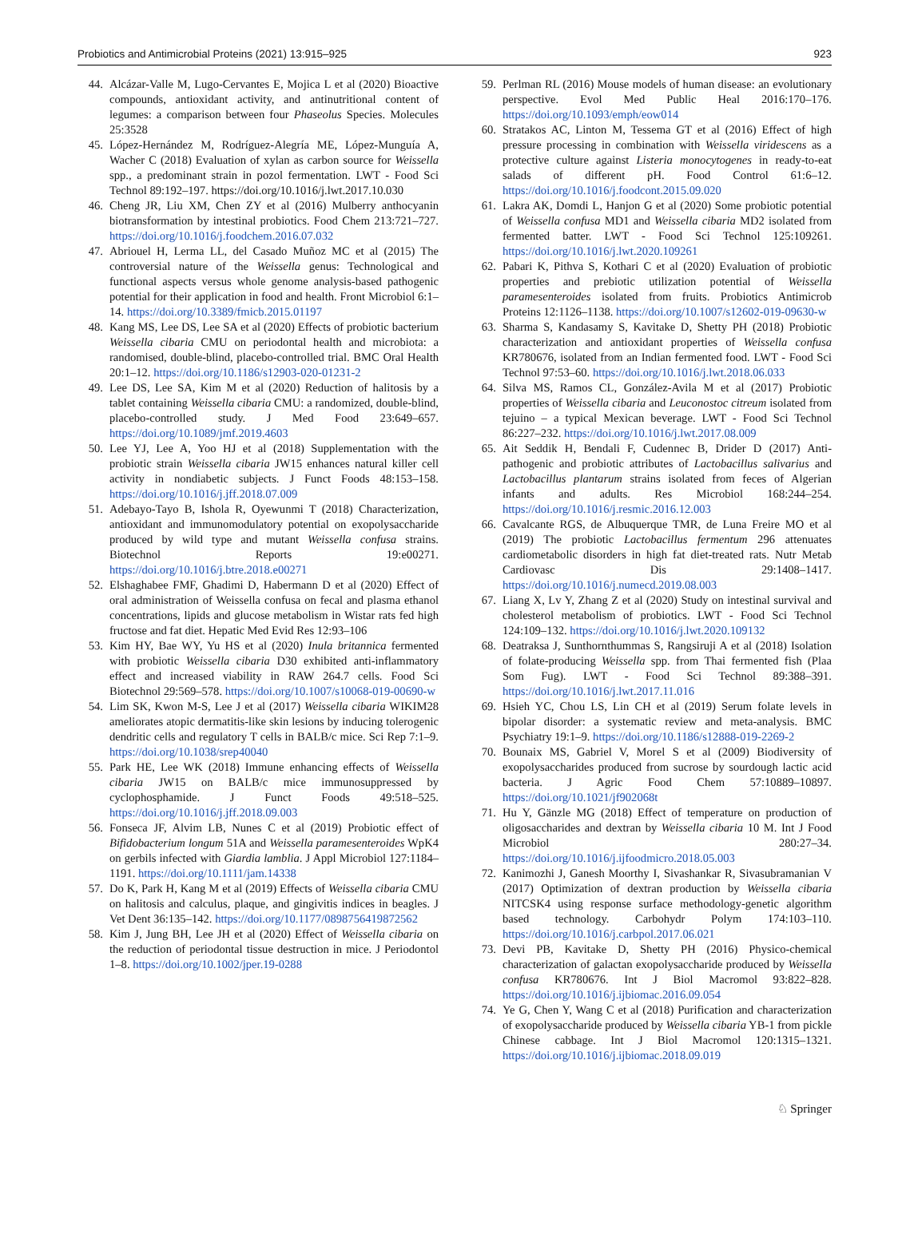Probiotics and Antimicrobial Proteins (2021) 13:915–925 923
44. Alcázar-Valle M, Lugo-Cervantes E, Mojica L et al (2020) Bioactive compounds, antioxidant activity, and antinutritional content of legumes: a comparison between four Phaseolus Species. Molecules 25:3528
45. López-Hernández M, Rodríguez-Alegría ME, López-Munguía A, Wacher C (2018) Evaluation of xylan as carbon source for Weissella spp., a predominant strain in pozol fermentation. LWT - Food Sci Technol 89:192–197. https://doi.org/10.1016/j.lwt.2017.10.030
46. Cheng JR, Liu XM, Chen ZY et al (2016) Mulberry anthocyanin biotransformation by intestinal probiotics. Food Chem 213:721–727. https://doi.org/10.1016/j.foodchem.2016.07.032
47. Abriouel H, Lerma LL, del Casado Muñoz MC et al (2015) The controversial nature of the Weissella genus: Technological and functional aspects versus whole genome analysis-based pathogenic potential for their application in food and health. Front Microbiol 6:1–14. https://doi.org/10.3389/fmicb.2015.01197
48. Kang MS, Lee DS, Lee SA et al (2020) Effects of probiotic bacterium Weissella cibaria CMU on periodontal health and microbiota: a randomised, double-blind, placebo-controlled trial. BMC Oral Health 20:1–12. https://doi.org/10.1186/s12903-020-01231-2
49. Lee DS, Lee SA, Kim M et al (2020) Reduction of halitosis by a tablet containing Weissella cibaria CMU: a randomized, double-blind, placebo-controlled study. J Med Food 23:649–657. https://doi.org/10.1089/jmf.2019.4603
50. Lee YJ, Lee A, Yoo HJ et al (2018) Supplementation with the probiotic strain Weissella cibaria JW15 enhances natural killer cell activity in nondiabetic subjects. J Funct Foods 48:153–158. https://doi.org/10.1016/j.jff.2018.07.009
51. Adebayo-Tayo B, Ishola R, Oyewunmi T (2018) Characterization, antioxidant and immunomodulatory potential on exopolysaccharide produced by wild type and mutant Weissella confusa strains. Biotechnol Reports 19:e00271. https://doi.org/10.1016/j.btre.2018.e00271
52. Elshaghabee FMF, Ghadimi D, Habermann D et al (2020) Effect of oral administration of Weissella confusa on fecal and plasma ethanol concentrations, lipids and glucose metabolism in Wistar rats fed high fructose and fat diet. Hepatic Med Evid Res 12:93–106
53. Kim HY, Bae WY, Yu HS et al (2020) Inula britannica fermented with probiotic Weissella cibaria D30 exhibited anti-inflammatory effect and increased viability in RAW 264.7 cells. Food Sci Biotechnol 29:569–578. https://doi.org/10.1007/s10068-019-00690-w
54. Lim SK, Kwon M-S, Lee J et al (2017) Weissella cibaria WIKIM28 ameliorates atopic dermatitis-like skin lesions by inducing tolerogenic dendritic cells and regulatory T cells in BALB/c mice. Sci Rep 7:1–9. https://doi.org/10.1038/srep40040
55. Park HE, Lee WK (2018) Immune enhancing effects of Weissella cibaria JW15 on BALB/c mice immunosuppressed by cyclophosphamide. J Funct Foods 49:518–525. https://doi.org/10.1016/j.jff.2018.09.003
56. Fonseca JF, Alvim LB, Nunes C et al (2019) Probiotic effect of Bifidobacterium longum 51A and Weissella paramesenteroides WpK4 on gerbils infected with Giardia lamblia. J Appl Microbiol 127:1184–1191. https://doi.org/10.1111/jam.14338
57. Do K, Park H, Kang M et al (2019) Effects of Weissella cibaria CMU on halitosis and calculus, plaque, and gingivitis indices in beagles. J Vet Dent 36:135–142. https://doi.org/10.1177/0898756419872562
58. Kim J, Jung BH, Lee JH et al (2020) Effect of Weissella cibaria on the reduction of periodontal tissue destruction in mice. J Periodontol 1–8. https://doi.org/10.1002/jper.19-0288
59. Perlman RL (2016) Mouse models of human disease: an evolutionary perspective. Evol Med Public Heal 2016:170–176. https://doi.org/10.1093/emph/eow014
60. Stratakos AC, Linton M, Tessema GT et al (2016) Effect of high pressure processing in combination with Weissella viridescens as a protective culture against Listeria monocytogenes in ready-to-eat salads of different pH. Food Control 61:6–12. https://doi.org/10.1016/j.foodcont.2015.09.020
61. Lakra AK, Domdi L, Hanjon G et al (2020) Some probiotic potential of Weissella confusa MD1 and Weissella cibaria MD2 isolated from fermented batter. LWT - Food Sci Technol 125:109261. https://doi.org/10.1016/j.lwt.2020.109261
62. Pabari K, Pithva S, Kothari C et al (2020) Evaluation of probiotic properties and prebiotic utilization potential of Weissella paramesenteroides isolated from fruits. Probiotics Antimicrob Proteins 12:1126–1138. https://doi.org/10.1007/s12602-019-09630-w
63. Sharma S, Kandasamy S, Kavitake D, Shetty PH (2018) Probiotic characterization and antioxidant properties of Weissella confusa KR780676, isolated from an Indian fermented food. LWT - Food Sci Technol 97:53–60. https://doi.org/10.1016/j.lwt.2018.06.033
64. Silva MS, Ramos CL, González-Avila M et al (2017) Probiotic properties of Weissella cibaria and Leuconostoc citreum isolated from tejuino – a typical Mexican beverage. LWT - Food Sci Technol 86:227–232. https://doi.org/10.1016/j.lwt.2017.08.009
65. Ait Seddik H, Bendali F, Cudennec B, Drider D (2017) Anti-pathogenic and probiotic attributes of Lactobacillus salivarius and Lactobacillus plantarum strains isolated from feces of Algerian infants and adults. Res Microbiol 168:244–254. https://doi.org/10.1016/j.resmic.2016.12.003
66. Cavalcante RGS, de Albuquerque TMR, de Luna Freire MO et al (2019) The probiotic Lactobacillus fermentum 296 attenuates cardiometabolic disorders in high fat diet-treated rats. Nutr Metab Cardiovasc Dis 29:1408–1417. https://doi.org/10.1016/j.numecd.2019.08.003
67. Liang X, Lv Y, Zhang Z et al (2020) Study on intestinal survival and cholesterol metabolism of probiotics. LWT - Food Sci Technol 124:109–132. https://doi.org/10.1016/j.lwt.2020.109132
68. Deatraksa J, Sunthornthummas S, Rangsiruji A et al (2018) Isolation of folate-producing Weissella spp. from Thai fermented fish (Plaa Som Fug). LWT - Food Sci Technol 89:388–391. https://doi.org/10.1016/j.lwt.2017.11.016
69. Hsieh YC, Chou LS, Lin CH et al (2019) Serum folate levels in bipolar disorder: a systematic review and meta-analysis. BMC Psychiatry 19:1–9. https://doi.org/10.1186/s12888-019-2269-2
70. Bounaix MS, Gabriel V, Morel S et al (2009) Biodiversity of exopolysaccharides produced from sucrose by sourdough lactic acid bacteria. J Agric Food Chem 57:10889–10897. https://doi.org/10.1021/jf902068t
71. Hu Y, Gänzle MG (2018) Effect of temperature on production of oligosaccharides and dextran by Weissella cibaria 10 M. Int J Food Microbiol 280:27–34. https://doi.org/10.1016/j.ijfoodmicro.2018.05.003
72. Kanimozhi J, Ganesh Moorthy I, Sivashankar R, Sivasubramanian V (2017) Optimization of dextran production by Weissella cibaria NITCSK4 using response surface methodology-genetic algorithm based technology. Carbohydr Polym 174:103–110. https://doi.org/10.1016/j.carbpol.2017.06.021
73. Devi PB, Kavitake D, Shetty PH (2016) Physico-chemical characterization of galactan exopolysaccharide produced by Weissella confusa KR780676. Int J Biol Macromol 93:822–828. https://doi.org/10.1016/j.ijbiomac.2016.09.054
74. Ye G, Chen Y, Wang C et al (2018) Purification and characterization of exopolysaccharide produced by Weissella cibaria YB-1 from pickle Chinese cabbage. Int J Biol Macromol 120:1315–1321. https://doi.org/10.1016/j.ijbiomac.2018.09.019
♘ Springer